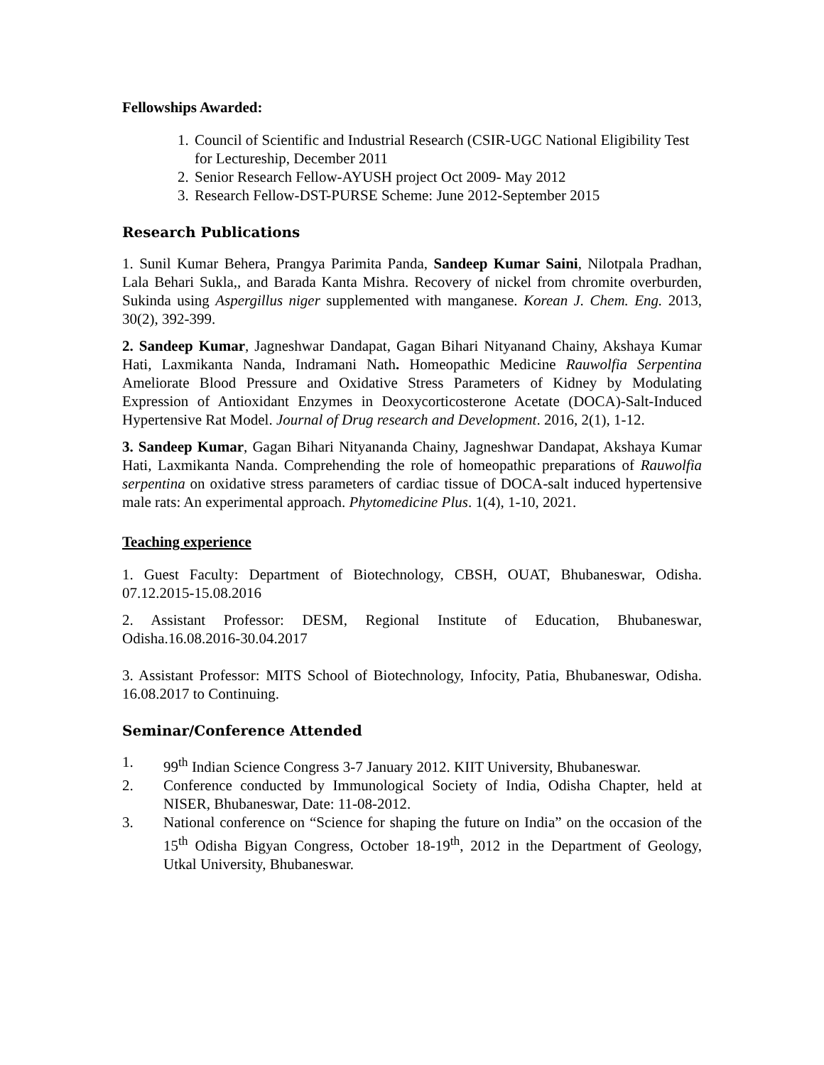Fellowships Awarded:
1. Council of Scientific and Industrial Research (CSIR-UGC National Eligibility Test for Lectureship, December 2011
2. Senior Research Fellow-AYUSH project Oct 2009- May 2012
3. Research Fellow-DST-PURSE Scheme: June 2012-September 2015
Research Publications
1. Sunil Kumar Behera, Prangya Parimita Panda, Sandeep Kumar Saini, Nilotpala Pradhan, Lala Behari Sukla,, and Barada Kanta Mishra. Recovery of nickel from chromite overburden, Sukinda using Aspergillus niger supplemented with manganese. Korean J. Chem. Eng. 2013, 30(2), 392-399.
2. Sandeep Kumar, Jagneshwar Dandapat, Gagan Bihari Nityanand Chainy, Akshaya Kumar Hati, Laxmikanta Nanda, Indramani Nath. Homeopathic Medicine Rauwolfia Serpentina Ameliorate Blood Pressure and Oxidative Stress Parameters of Kidney by Modulating Expression of Antioxidant Enzymes in Deoxycorticosterone Acetate (DOCA)-Salt-Induced Hypertensive Rat Model. Journal of Drug research and Development. 2016, 2(1), 1-12.
3. Sandeep Kumar, Gagan Bihari Nityananda Chainy, Jagneshwar Dandapat, Akshaya Kumar Hati, Laxmikanta Nanda. Comprehending the role of homeopathic preparations of Rauwolfia serpentina on oxidative stress parameters of cardiac tissue of DOCA-salt induced hypertensive male rats: An experimental approach. Phytomedicine Plus. 1(4), 1-10, 2021.
Teaching experience
1. Guest Faculty: Department of Biotechnology, CBSH, OUAT, Bhubaneswar, Odisha. 07.12.2015-15.08.2016
2. Assistant Professor: DESM, Regional Institute of Education, Bhubaneswar, Odisha.16.08.2016-30.04.2017
3. Assistant Professor: MITS School of Biotechnology, Infocity, Patia, Bhubaneswar, Odisha. 16.08.2017 to Continuing.
Seminar/Conference Attended
1. 99<sup>th</sup> Indian Science Congress 3-7 January 2012. KIIT University, Bhubaneswar.
2. Conference conducted by Immunological Society of India, Odisha Chapter, held at NISER, Bhubaneswar, Date: 11-08-2012.
3. National conference on “Science for shaping the future on India” on the occasion of the 15<sup>th</sup> Odisha Bigyan Congress, October 18-19<sup>th</sup>, 2012 in the Department of Geology, Utkal University, Bhubaneswar.